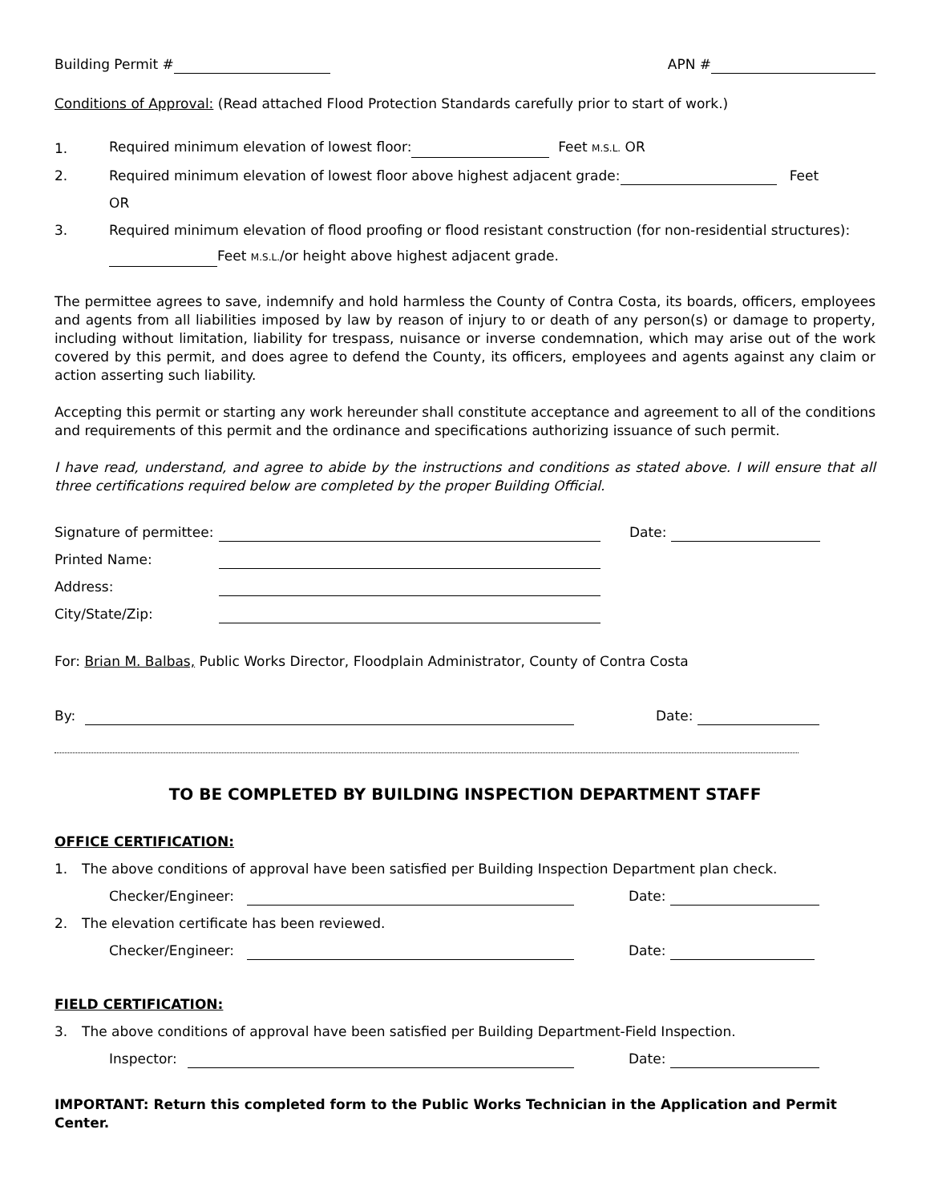Building Permit # APN #
Conditions of Approval: (Read attached Flood Protection Standards carefully prior to start of work.)
1. Required minimum elevation of lowest floor: Feet M.S.L. OR
2. Required minimum elevation of lowest floor above highest adjacent grade: Feet
OR
3. Required minimum elevation of flood proofing or flood resistant construction (for non-residential structures):
Feet M.S.L./or height above highest adjacent grade.
The permittee agrees to save, indemnify and hold harmless the County of Contra Costa, its boards, officers, employees and agents from all liabilities imposed by law by reason of injury to or death of any person(s) or damage to property, including without limitation, liability for trespass, nuisance or inverse condemnation, which may arise out of the work covered by this permit, and does agree to defend the County, its officers, employees and agents against any claim or action asserting such liability.
Accepting this permit or starting any work hereunder shall constitute acceptance and agreement to all of the conditions and requirements of this permit and the ordinance and specifications authorizing issuance of such permit.
I have read, understand, and agree to abide by the instructions and conditions as stated above. I will ensure that all three certifications required below are completed by the proper Building Official.
Signature of permittee: Date:
Printed Name:
Address:
City/State/Zip:
For: Brian M. Balbas, Public Works Director, Floodplain Administrator, County of Contra Costa
By: Date:
TO BE COMPLETED BY BUILDING INSPECTION DEPARTMENT STAFF
OFFICE CERTIFICATION:
1. The above conditions of approval have been satisfied per Building Inspection Department plan check.
Checker/Engineer: Date:
2. The elevation certificate has been reviewed.
Checker/Engineer: Date:
FIELD CERTIFICATION:
3. The above conditions of approval have been satisfied per Building Department-Field Inspection.
Inspector: Date:
IMPORTANT: Return this completed form to the Public Works Technician in the Application and Permit Center.